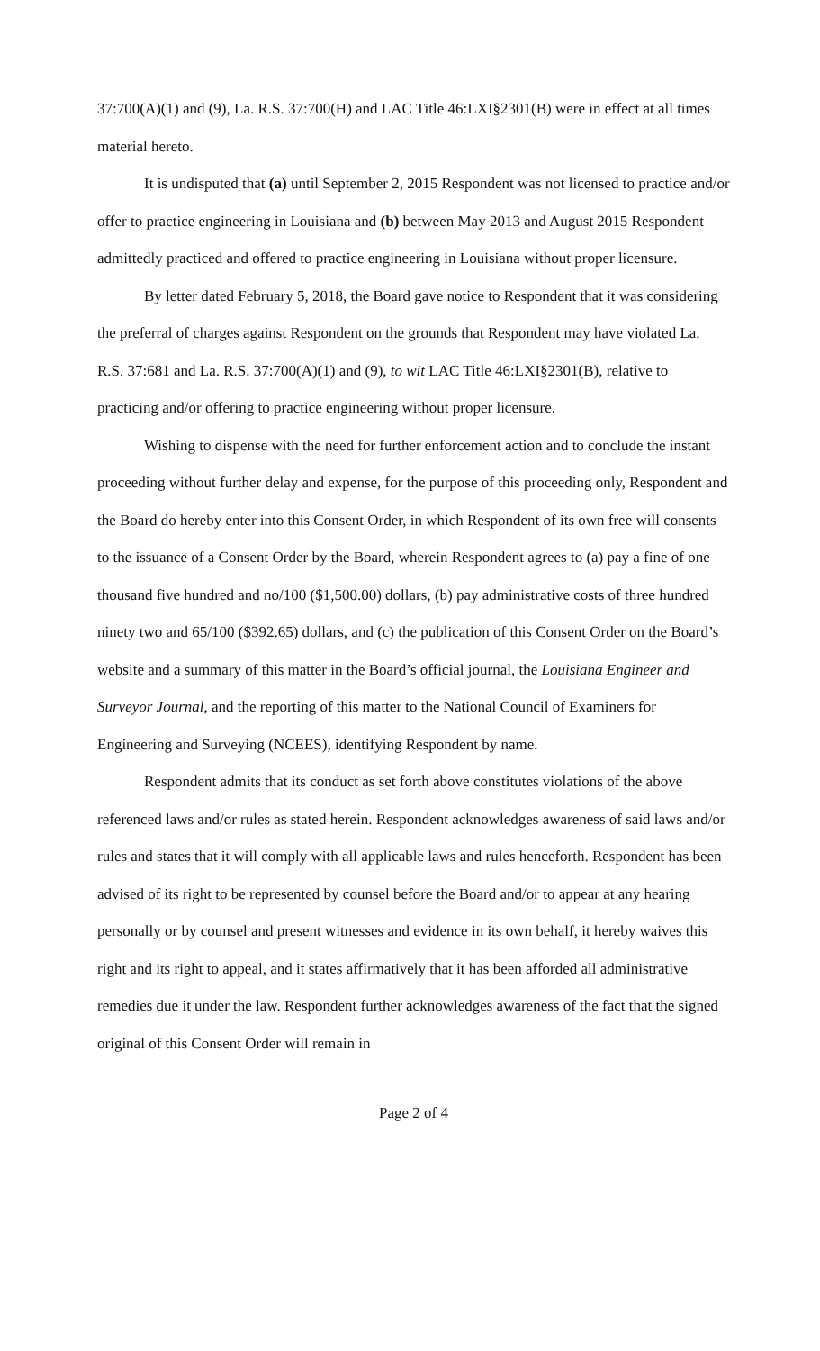37:700(A)(1) and (9), La. R.S. 37:700(H) and LAC Title 46:LXI§2301(B) were in effect at all times material hereto.
It is undisputed that (a) until September 2, 2015 Respondent was not licensed to practice and/or offer to practice engineering in Louisiana and (b) between May 2013 and August 2015 Respondent admittedly practiced and offered to practice engineering in Louisiana without proper licensure.
By letter dated February 5, 2018, the Board gave notice to Respondent that it was considering the preferral of charges against Respondent on the grounds that Respondent may have violated La. R.S. 37:681 and La. R.S. 37:700(A)(1) and (9), to wit LAC Title 46:LXI§2301(B), relative to practicing and/or offering to practice engineering without proper licensure.
Wishing to dispense with the need for further enforcement action and to conclude the instant proceeding without further delay and expense, for the purpose of this proceeding only, Respondent and the Board do hereby enter into this Consent Order, in which Respondent of its own free will consents to the issuance of a Consent Order by the Board, wherein Respondent agrees to (a) pay a fine of one thousand five hundred and no/100 ($1,500.00) dollars, (b) pay administrative costs of three hundred ninety two and 65/100 ($392.65) dollars, and (c) the publication of this Consent Order on the Board’s website and a summary of this matter in the Board’s official journal, the Louisiana Engineer and Surveyor Journal, and the reporting of this matter to the National Council of Examiners for Engineering and Surveying (NCEES), identifying Respondent by name.
Respondent admits that its conduct as set forth above constitutes violations of the above referenced laws and/or rules as stated herein. Respondent acknowledges awareness of said laws and/or rules and states that it will comply with all applicable laws and rules henceforth. Respondent has been advised of its right to be represented by counsel before the Board and/or to appear at any hearing personally or by counsel and present witnesses and evidence in its own behalf, it hereby waives this right and its right to appeal, and it states affirmatively that it has been afforded all administrative remedies due it under the law. Respondent further acknowledges awareness of the fact that the signed original of this Consent Order will remain in
Page 2 of 4